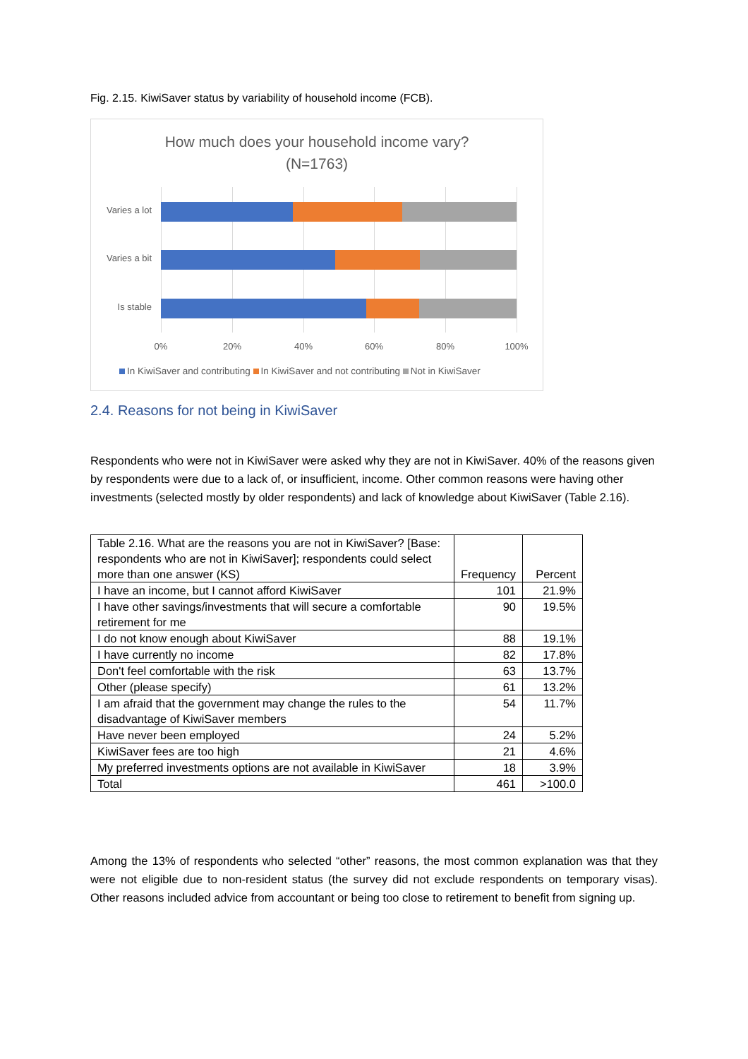Fig. 2.15. KiwiSaver status by variability of household income (FCB).
How much does your household income vary?
(N=1763)
Varies a lot
Varies a bit
Is stable
0% 20% 40% 60% 80% 100%
In KiwiSaver and contributing In KiwiSaver and not contributing Not in KiwiSaver
2.4. Reasons for not being in KiwiSaver
Respondents who were not in KiwiSaver were asked why they are not in KiwiSaver. 40% of the reasons given by respondents were due to a lack of, or insufficient, income. Other common reasons were having other investments (selected mostly by older respondents) and lack of knowledge about KiwiSaver (Table 2.16).
| Table 2.16. What are the reasons you are not in KiwiSaver? [Base: respondents who are not in KiwiSaver]; respondents could select more than one answer (KS) | Frequency | Percent |
| --- | --- | --- |
| I have an income, but I cannot afford KiwiSaver | 101 | 21.9% |
| I have other savings/investments that will secure a comfortable retirement for me | 90 | 19.5% |
| I do not know enough about KiwiSaver | 88 | 19.1% |
| I have currently no income | 82 | 17.8% |
| Don't feel comfortable with the risk | 63 | 13.7% |
| Other (please specify) | 61 | 13.2% |
| I am afraid that the government may change the rules to the disadvantage of KiwiSaver members | 54 | 11.7% |
| Have never been employed | 24 | 5.2% |
| KiwiSaver fees are too high | 21 | 4.6% |
| My preferred investments options are not available in KiwiSaver | 18 | 3.9% |
| Total | 461 | >100.0 |
Among the 13% of respondents who selected “other” reasons, the most common explanation was that they were not eligible due to non-resident status (the survey did not exclude respondents on temporary visas). Other reasons included advice from accountant or being too close to retirement to benefit from signing up.